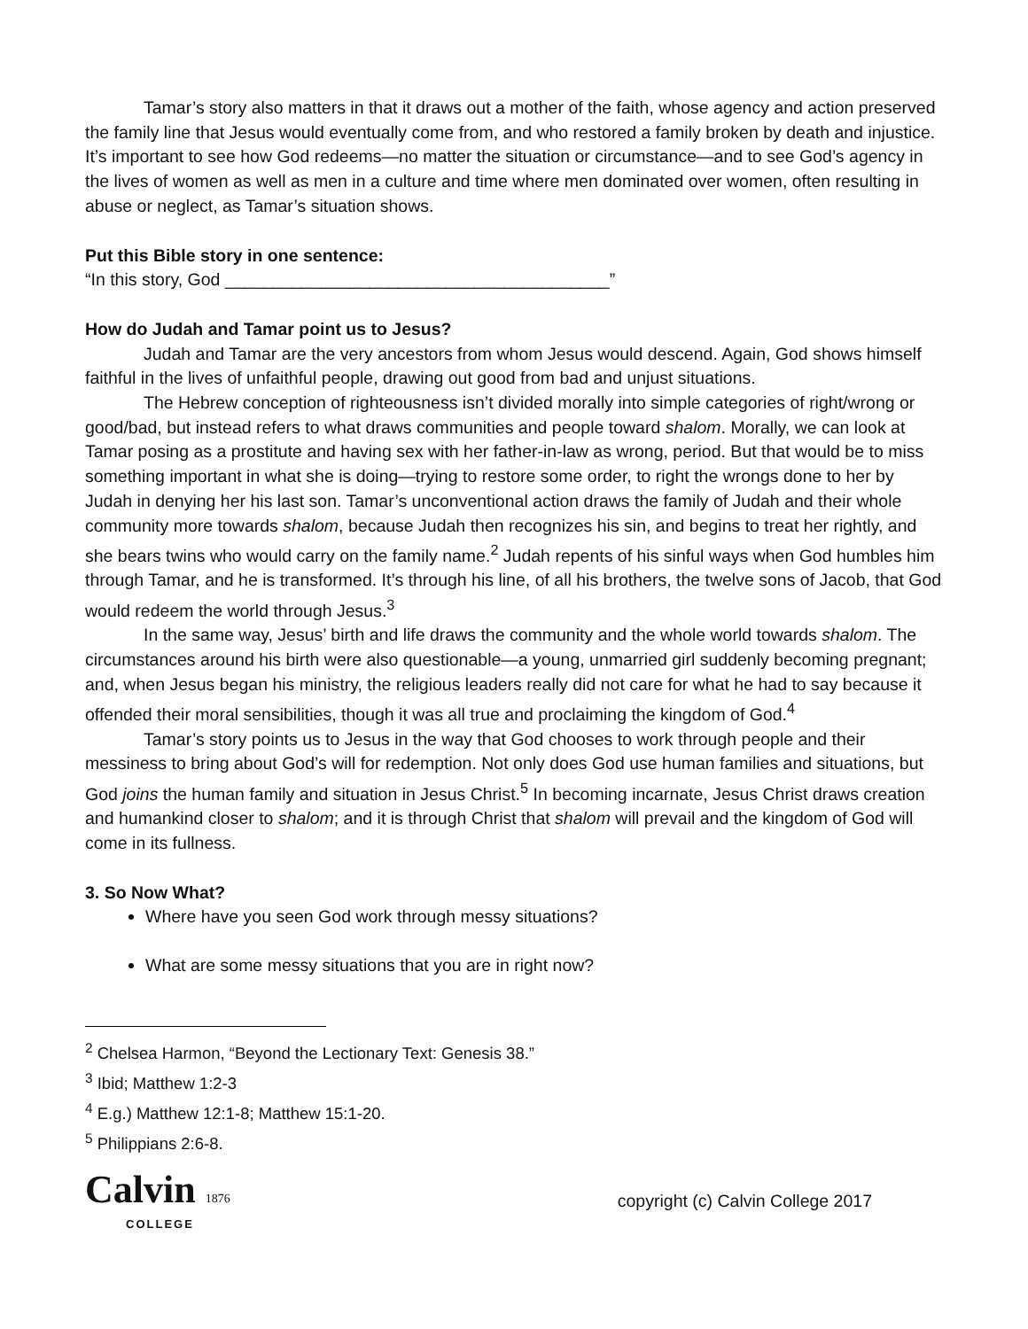Tamar’s story also matters in that it draws out a mother of the faith, whose agency and action preserved the family line that Jesus would eventually come from, and who restored a family broken by death and injustice. It’s important to see how God redeems—no matter the situation or circumstance—and to see God’s agency in the lives of women as well as men in a culture and time where men dominated over women, often resulting in abuse or neglect, as Tamar’s situation shows.
Put this Bible story in one sentence:
“In this story, God ________________________________________”
How do Judah and Tamar point us to Jesus?
Judah and Tamar are the very ancestors from whom Jesus would descend. Again, God shows himself faithful in the lives of unfaithful people, drawing out good from bad and unjust situations.
The Hebrew conception of righteousness isn’t divided morally into simple categories of right/wrong or good/bad, but instead refers to what draws communities and people toward shalom. Morally, we can look at Tamar posing as a prostitute and having sex with her father-in-law as wrong, period. But that would be to miss something important in what she is doing—trying to restore some order, to right the wrongs done to her by Judah in denying her his last son. Tamar’s unconventional action draws the family of Judah and their whole community more towards shalom, because Judah then recognizes his sin, and begins to treat her rightly, and she bears twins who would carry on the family name.<sup>2</sup> Judah repents of his sinful ways when God humbles him through Tamar, and he is transformed. It’s through his line, of all his brothers, the twelve sons of Jacob, that God would redeem the world through Jesus.<sup>3</sup>
In the same way, Jesus’ birth and life draws the community and the whole world towards shalom. The circumstances around his birth were also questionable—a young, unmarried girl suddenly becoming pregnant; and, when Jesus began his ministry, the religious leaders really did not care for what he had to say because it offended their moral sensibilities, though it was all true and proclaiming the kingdom of God.<sup>4</sup>
Tamar’s story points us to Jesus in the way that God chooses to work through people and their messiness to bring about God’s will for redemption. Not only does God use human families and situations, but God joins the human family and situation in Jesus Christ.<sup>5</sup> In becoming incarnate, Jesus Christ draws creation and humankind closer to shalom; and it is through Christ that shalom will prevail and the kingdom of God will come in its fullness.
3. So Now What?
Where have you seen God work through messy situations?
What are some messy situations that you are in right now?
<sup>2</sup> Chelsea Harmon, “Beyond the Lectionary Text: Genesis 38.”
<sup>3</sup> Ibid; Matthew 1:2-3
<sup>4</sup> E.g.) Matthew 12:1-8; Matthew 15:1-20.
<sup>5</sup> Philippians 2:6-8.
Calvin 1876
COLLEGE
copyright (c) Calvin College 2017